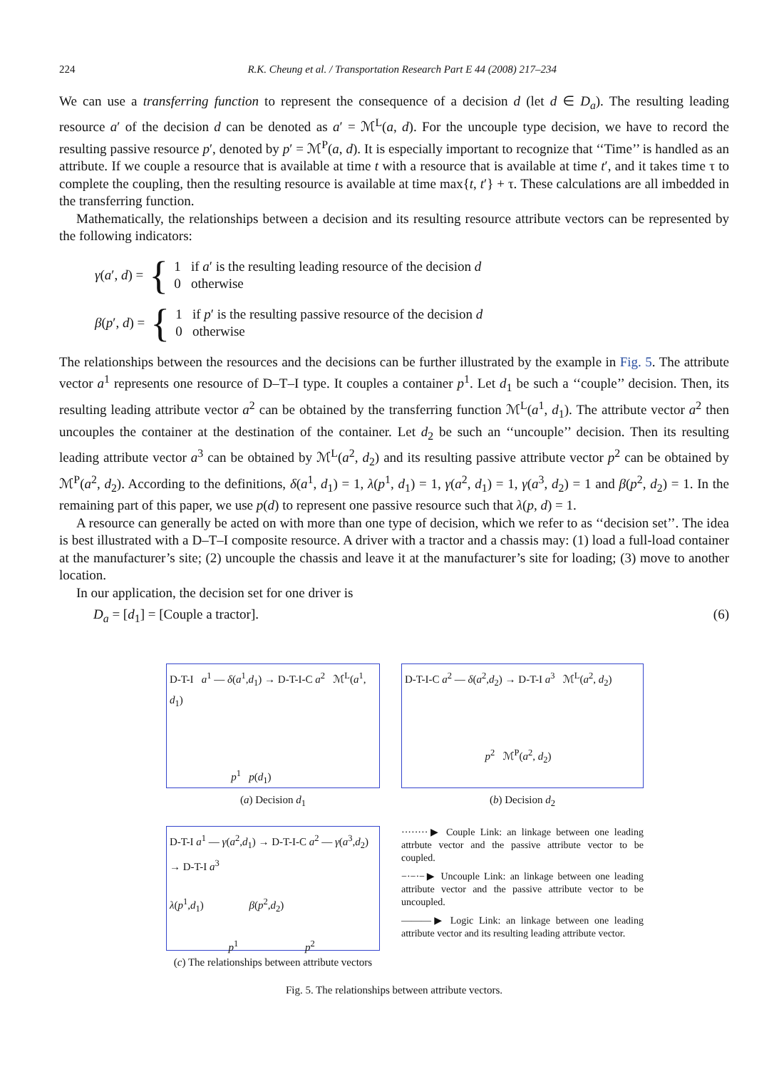224 R.K. Cheung et al. / Transportation Research Part E 44 (2008) 217–234
We can use a transferring function to represent the consequence of a decision d (let d ∈ D<sub>a</sub>). The resulting leading resource a′ of the decision d can be denoted as a′ = ℳ<sup>L</sup>(a, d). For the uncouple type decision, we have to record the resulting passive resource p′, denoted by p′ = ℳ<sup>P</sup>(a, d). It is especially important to recognize that ‘‘Time’’ is handled as an attribute. If we couple a resource that is available at time t with a resource that is available at time t′, and it takes time τ to complete the coupling, then the resulting resource is available at time max{t, t′} + τ. These calculations are all imbedded in the transferring function.
Mathematically, the relationships between a decision and its resulting resource attribute vectors can be represented by the following indicators:
γ(a′, d) = { 1 if a′ is the resulting leading resource of the decision d
0 otherwise
β(p′, d) = { 1 if p′ is the resulting passive resource of the decision d
0 otherwise
The relationships between the resources and the decisions can be further illustrated by the example in Fig. 5. The attribute vector a<sup>1</sup> represents one resource of D–T–I type. It couples a container p<sup>1</sup>. Let d<sub>1</sub> be such a ‘‘couple’’ decision. Then, its resulting leading attribute vector a<sup>2</sup> can be obtained by the transferring function ℳ<sup>L</sup>(a<sup>1</sup>, d<sub>1</sub>). The attribute vector a<sup>2</sup> then uncouples the container at the destination of the container. Let d<sub>2</sub> be such an ‘‘uncouple’’ decision. Then its resulting leading attribute vector a<sup>3</sup> can be obtained by ℳ<sup>L</sup>(a<sup>2</sup>, d<sub>2</sub>) and its resulting passive attribute vector p<sup>2</sup> can be obtained by ℳ<sup>P</sup>(a<sup>2</sup>, d<sub>2</sub>). According to the definitions, δ(a<sup>1</sup>, d<sub>1</sub>) = 1, λ(p<sup>1</sup>, d<sub>1</sub>) = 1, γ(a<sup>2</sup>, d<sub>1</sub>) = 1, γ(a<sup>3</sup>, d<sub>2</sub>) = 1 and β(p<sup>2</sup>, d<sub>2</sub>) = 1. In the remaining part of this paper, we use p(d) to represent one passive resource such that λ(p, d) = 1.
A resource can generally be acted on with more than one type of decision, which we refer to as ‘‘decision set’’. The idea is best illustrated with a D–T–I composite resource. A driver with a tractor and a chassis may: (1) load a full-load container at the manufacturer’s site; (2) uncouple the chassis and leave it at the manufacturer’s site for loading; (3) move to another location.
In our application, the decision set for one driver is
D<sub>a</sub> = [d<sub>1</sub>] = [Couple a tractor]. (6)
D-T-I a<sup>1</sup> — δ(a<sup>1</sup>,d<sub>1</sub>) → D-T-I-C a<sup>2</sup> ℳ<sup>L</sup>(a<sup>1</sup>, d<sub>1</sub>)
p<sup>1</sup> p(d<sub>1</sub>)
(a) Decision d<sub>1</sub>
D-T-I-C a<sup>2</sup> — δ(a<sup>2</sup>,d<sub>2</sub>) → D-T-I a<sup>3</sup> ℳ<sup>L</sup>(a<sup>2</sup>, d<sub>2</sub>)
p<sup>2</sup> ℳ<sup>P</sup>(a<sup>2</sup>, d<sub>2</sub>)
(b) Decision d<sub>2</sub>
D-T-I a<sup>1</sup> — γ(a<sup>2</sup>,d<sub>1</sub>) → D-T-I-C a<sup>2</sup> — γ(a<sup>3</sup>,d<sub>2</sub>) → D-T-I a<sup>3</sup>
λ(p<sup>1</sup>,d<sub>1</sub>) β(p<sup>2</sup>,d<sub>2</sub>)
p<sup>1</sup> p<sup>2</sup>
(c) The relationships between attribute vectors
········▶ Couple Link: an linkage between one leading attrbute vector and the passive attribute vector to be coupled.
−·−·−▶ Uncouple Link: an linkage between one leading attribute vector and the passive attribute vector to be uncoupled.
———▶ Logic Link: an linkage between one leading attribute vector and its resulting leading attribute vector.
Fig. 5. The relationships between attribute vectors.